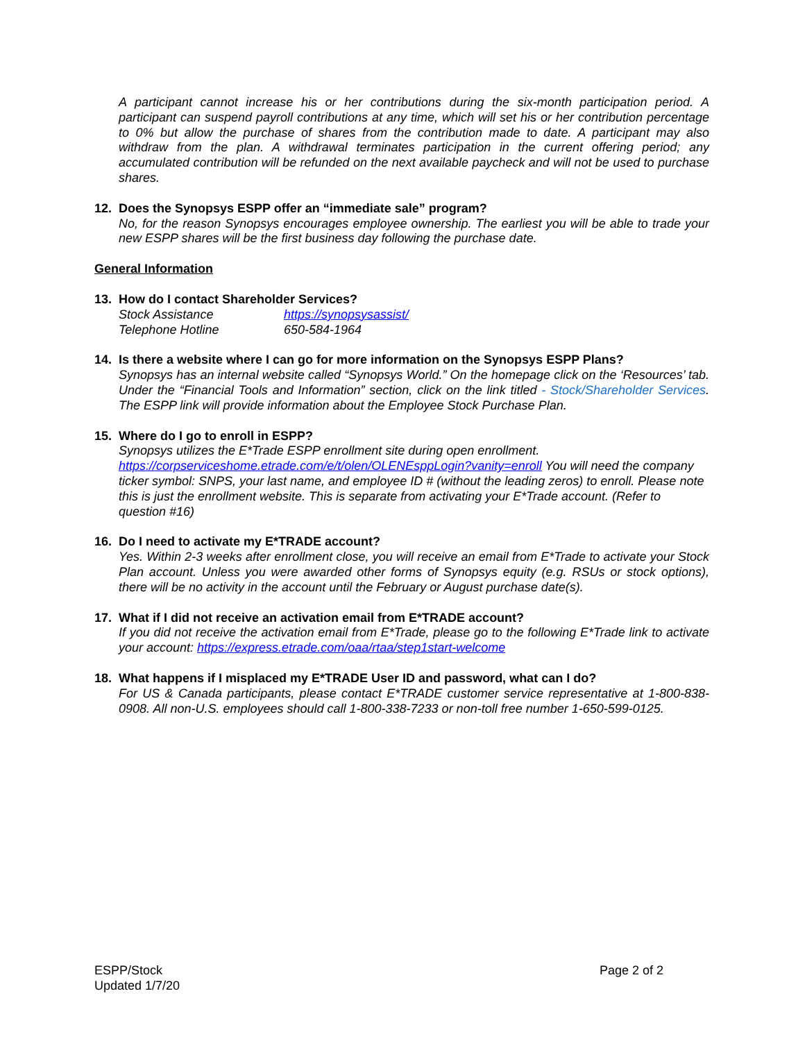A participant cannot increase his or her contributions during the six-month participation period. A participant can suspend payroll contributions at any time, which will set his or her contribution percentage to 0% but allow the purchase of shares from the contribution made to date. A participant may also withdraw from the plan. A withdrawal terminates participation in the current offering period; any accumulated contribution will be refunded on the next available paycheck and will not be used to purchase shares.
12. Does the Synopsys ESPP offer an “immediate sale” program?
No, for the reason Synopsys encourages employee ownership. The earliest you will be able to trade your new ESPP shares will be the first business day following the purchase date.
General Information
13. How do I contact Shareholder Services?
| Stock Assistance | https://synopsysassist/ |
| Telephone Hotline | 650-584-1964 |
14. Is there a website where I can go for more information on the Synopsys ESPP Plans?
Synopsys has an internal website called “Synopsys World.” On the homepage click on the ‘Resources’ tab. Under the “Financial Tools and Information” section, click on the link titled - Stock/Shareholder Services. The ESPP link will provide information about the Employee Stock Purchase Plan.
15. Where do I go to enroll in ESPP?
Synopsys utilizes the E*Trade ESPP enrollment site during open enrollment.
https://corpserviceshome.etrade.com/e/t/olen/OLENEsppLogin?vanity=enroll You will need the company ticker symbol: SNPS, your last name, and employee ID # (without the leading zeros) to enroll. Please note this is just the enrollment website. This is separate from activating your E*Trade account. (Refer to question #16)
16. Do I need to activate my E*TRADE account?
Yes. Within 2-3 weeks after enrollment close, you will receive an email from E*Trade to activate your Stock Plan account. Unless you were awarded other forms of Synopsys equity (e.g. RSUs or stock options), there will be no activity in the account until the February or August purchase date(s).
17. What if I did not receive an activation email from E*TRADE account?
If you did not receive the activation email from E*Trade, please go to the following E*Trade link to activate your account: https://express.etrade.com/oaa/rtaa/step1start-welcome
18. What happens if I misplaced my E*TRADE User ID and password, what can I do?
For US & Canada participants, please contact E*TRADE customer service representative at 1-800-838-0908. All non-U.S. employees should call 1-800-338-7233 or non-toll free number 1-650-599-0125.
ESPP/Stock
Updated 1/7/20
Page 2 of 2